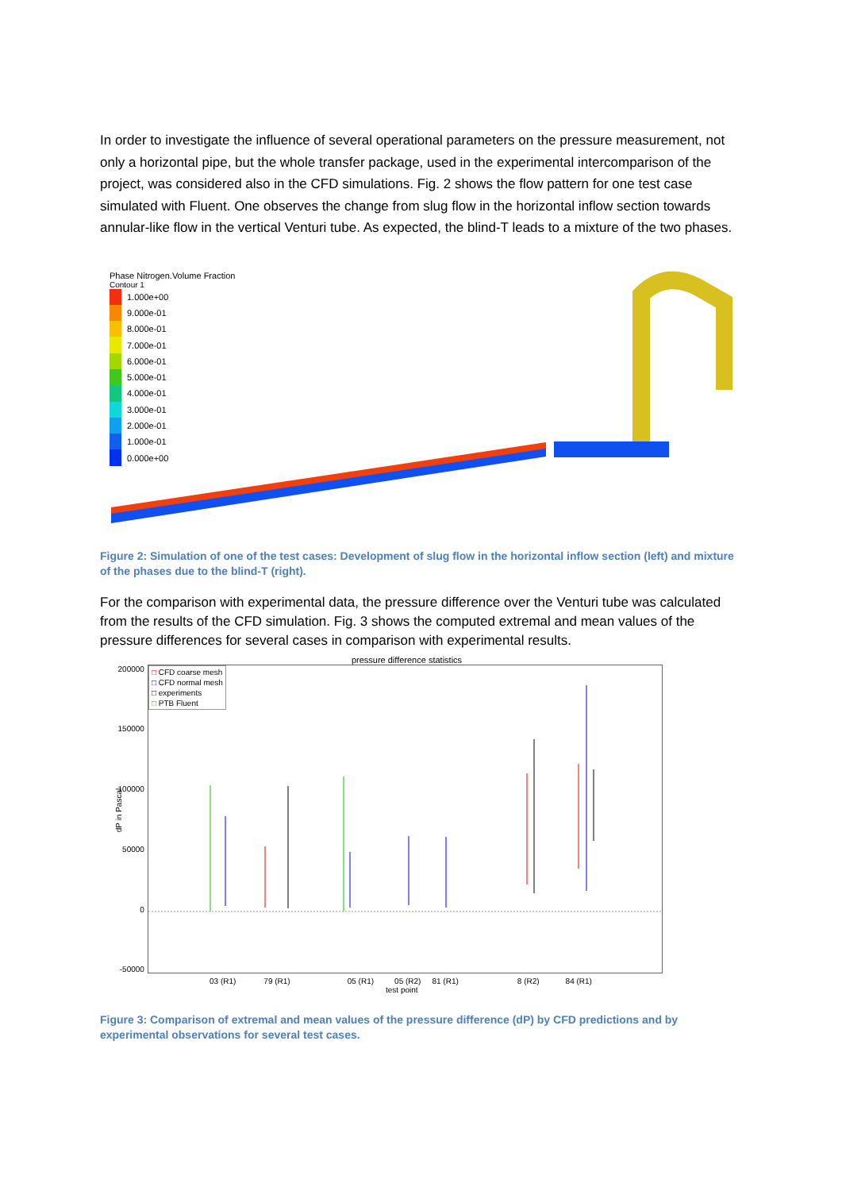In order to investigate the influence of several operational parameters on the pressure measurement, not only a horizontal pipe, but the whole transfer package, used in the experimental intercomparison of the project, was considered also in the CFD simulations. Fig. 2 shows the flow pattern for one test case simulated with Fluent. One observes the change from slug flow in the horizontal inflow section towards annular-like flow in the vertical Venturi tube. As expected, the blind-T leads to a mixture of the two phases.
Phase Nitrogen.Volume Fraction
Contour 1
1.000e+00
9.000e-01
8.000e-01
7.000e-01
6.000e-01
5.000e-01
4.000e-01
3.000e-01
2.000e-01
1.000e-01
0.000e+00
Figure 2: Simulation of one of the test cases: Development of slug flow in the horizontal inflow section (left) and mixture of the phases due to the blind-T (right).
For the comparison with experimental data, the pressure difference over the Venturi tube was calculated from the results of the CFD simulation. Fig. 3 shows the computed extremal and mean values of the pressure differences for several cases in comparison with experimental results.
pressure difference statistics
200000
150000
100000
50000
0
-50000
□ CFD coarse mesh
□ CFD normal mesh
□ experiments
□ PTB Fluent
dP in Pascal
03 (R1) 79 (R1) 05 (R1) 05 (R2) 81 (R1) 8 (R2) 84 (R1)
test point
Figure 3: Comparison of extremal and mean values of the pressure difference (dP) by CFD predictions and by experimental observations for several test cases.